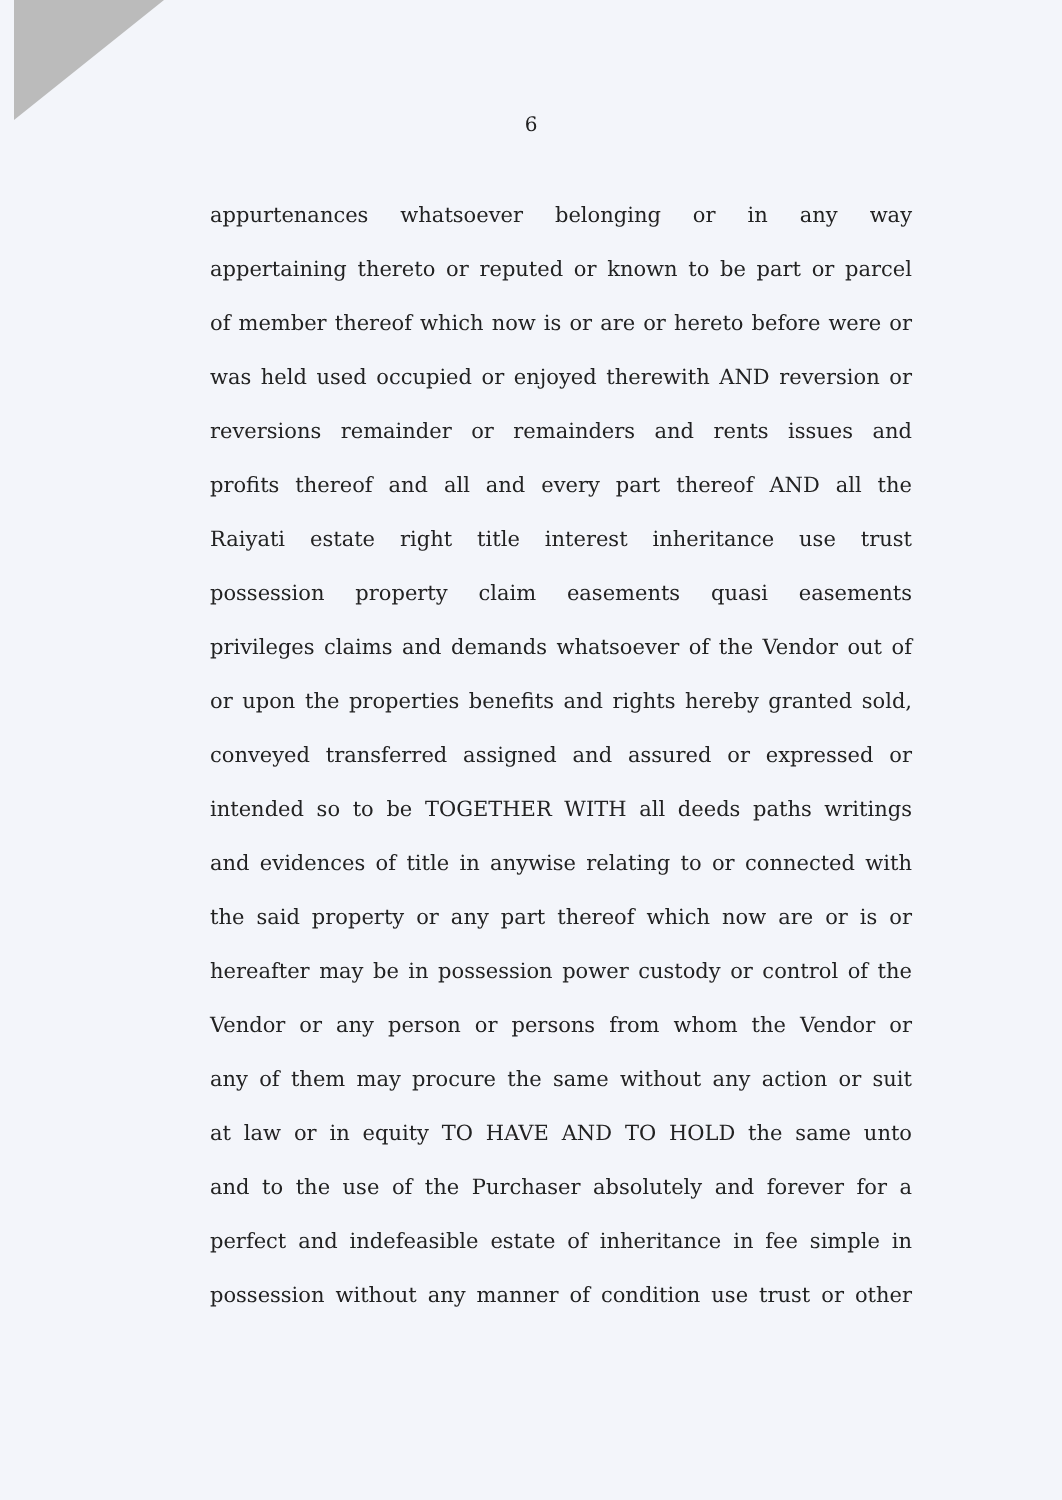6
appurtenances whatsoever belonging or in any way
appertaining thereto or reputed or known to be part or parcel
of member thereof which now is or are or hereto before were or
was held used occupied or enjoyed therewith AND reversion or
reversions remainder or remainders and rents issues and
profits thereof and all and every part thereof AND all the
Raiyati estate right title interest inheritance use trust
possession property claim easements quasi easements
privileges claims and demands whatsoever of the Vendor out of
or upon the properties benefits and rights hereby granted sold,
conveyed transferred assigned and assured or expressed or
intended so to be TOGETHER WITH all deeds paths writings
and evidences of title in anywise relating to or connected with
the said property or any part thereof which now are or is or
hereafter may be in possession power custody or control of the
Vendor or any person or persons from whom the Vendor or
any of them may procure the same without any action or suit
at law or in equity TO HAVE AND TO HOLD the same unto
and to the use of the Purchaser absolutely and forever for a
perfect and indefeasible estate of inheritance in fee simple in
possession without any manner of condition use trust or other